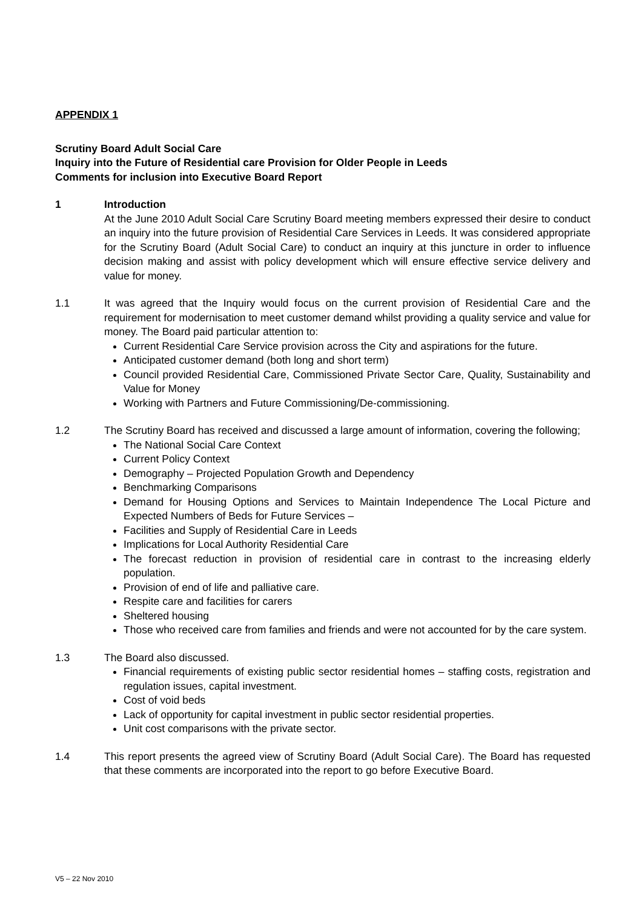APPENDIX 1
Scrutiny Board Adult Social Care
Inquiry into the Future of Residential care Provision for Older People in Leeds
Comments for inclusion into Executive Board Report
1 Introduction
At the June 2010 Adult Social Care Scrutiny Board meeting members expressed their desire to conduct an inquiry into the future provision of Residential Care Services in Leeds. It was considered appropriate for the Scrutiny Board (Adult Social Care) to conduct an inquiry at this juncture in order to influence decision making and assist with policy development which will ensure effective service delivery and value for money.
1.1 It was agreed that the Inquiry would focus on the current provision of Residential Care and the requirement for modernisation to meet customer demand whilst providing a quality service and value for money. The Board paid particular attention to:
Current Residential Care Service provision across the City and aspirations for the future.
Anticipated customer demand (both long and short term)
Council provided Residential Care, Commissioned Private Sector Care, Quality, Sustainability and Value for Money
Working with Partners and Future Commissioning/De-commissioning.
1.2 The Scrutiny Board has received and discussed a large amount of information, covering the following;
The National Social Care Context
Current Policy Context
Demography – Projected Population Growth and Dependency
Benchmarking Comparisons
Demand for Housing Options and Services to Maintain Independence The Local Picture and Expected Numbers of Beds for Future Services –
Facilities and Supply of Residential Care in Leeds
Implications for Local Authority Residential Care
The forecast reduction in provision of residential care in contrast to the increasing elderly population.
Provision of end of life and palliative care.
Respite care and facilities for carers
Sheltered housing
Those who received care from families and friends and were not accounted for by the care system.
1.3 The Board also discussed.
Financial requirements of existing public sector residential homes – staffing costs, registration and regulation issues, capital investment.
Cost of void beds
Lack of opportunity for capital investment in public sector residential properties.
Unit cost comparisons with the private sector.
1.4 This report presents the agreed view of Scrutiny Board (Adult Social Care). The Board has requested that these comments are incorporated into the report to go before Executive Board.
V5 – 22 Nov 2010